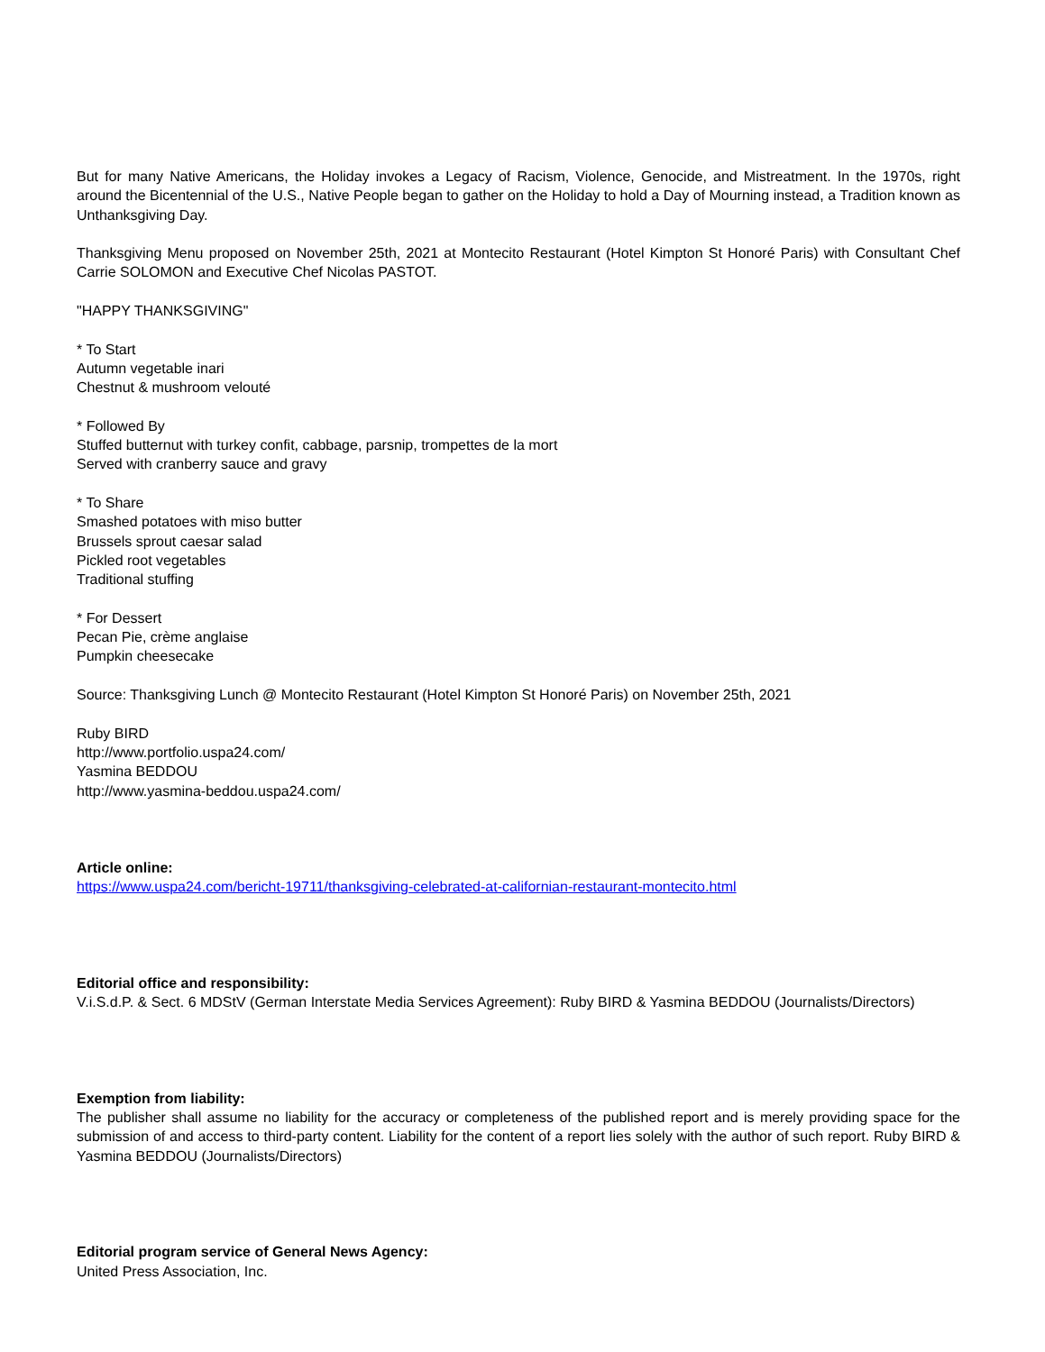But for many Native Americans, the Holiday invokes a Legacy of Racism, Violence, Genocide, and Mistreatment. In the 1970s, right around the Bicentennial of the U.S., Native People began to gather on the Holiday to hold a Day of Mourning instead, a Tradition known as Unthanksgiving Day.
Thanksgiving Menu proposed on November 25th, 2021 at Montecito Restaurant (Hotel Kimpton St Honoré Paris) with Consultant Chef Carrie SOLOMON and Executive Chef Nicolas PASTOT.
"HAPPY THANKSGIVING"
* To Start
Autumn vegetable inari
Chestnut & mushroom velouté
* Followed By
Stuffed butternut with turkey confit, cabbage, parsnip, trompettes de la mort
Served with cranberry sauce and gravy
* To Share
Smashed potatoes with miso butter
Brussels sprout caesar salad
Pickled root vegetables
Traditional stuffing
* For Dessert
Pecan Pie, crème anglaise
Pumpkin cheesecake
Source: Thanksgiving Lunch @ Montecito Restaurant (Hotel Kimpton St Honoré Paris) on November 25th, 2021
Ruby BIRD
http://www.portfolio.uspa24.com/
Yasmina BEDDOU
http://www.yasmina-beddou.uspa24.com/
Article online:
https://www.uspa24.com/bericht-19711/thanksgiving-celebrated-at-californian-restaurant-montecito.html
Editorial office and responsibility:
V.i.S.d.P. & Sect. 6 MDStV (German Interstate Media Services Agreement): Ruby BIRD & Yasmina BEDDOU (Journalists/Directors)
Exemption from liability:
The publisher shall assume no liability for the accuracy or completeness of the published report and is merely providing space for the submission of and access to third-party content. Liability for the content of a report lies solely with the author of such report. Ruby BIRD & Yasmina BEDDOU (Journalists/Directors)
Editorial program service of General News Agency:
United Press Association, Inc.